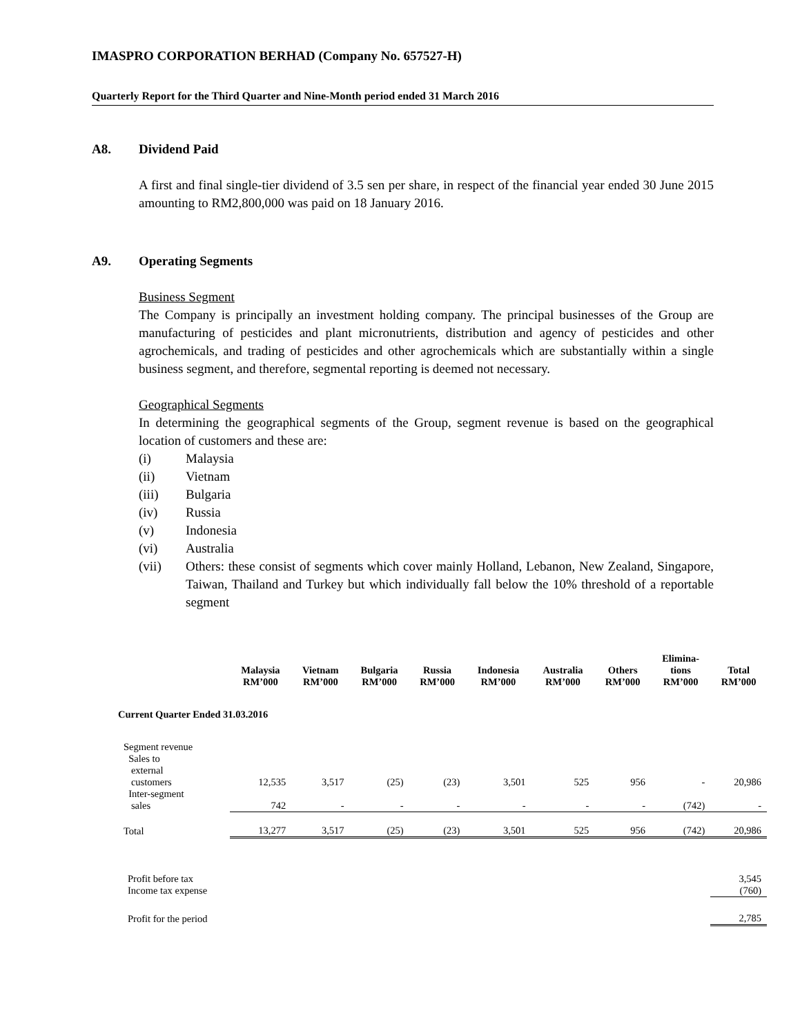IMASPRO CORPORATION BERHAD (Company No. 657527-H)
Quarterly Report for the Third Quarter and Nine-Month period ended 31 March 2016
A8. Dividend Paid
A first and final single-tier dividend of 3.5 sen per share, in respect of the financial year ended 30 June 2015 amounting to RM2,800,000 was paid on 18 January 2016.
A9. Operating Segments
Business Segment
The Company is principally an investment holding company. The principal businesses of the Group are manufacturing of pesticides and plant micronutrients, distribution and agency of pesticides and other agrochemicals, and trading of pesticides and other agrochemicals which are substantially within a single business segment, and therefore, segmental reporting is deemed not necessary.
Geographical Segments
In determining the geographical segments of the Group, segment revenue is based on the geographical location of customers and these are:
(i) Malaysia
(ii) Vietnam
(iii) Bulgaria
(iv) Russia
(v) Indonesia
(vi) Australia
(vii) Others: these consist of segments which cover mainly Holland, Lebanon, New Zealand, Singapore, Taiwan, Thailand and Turkey but which individually fall below the 10% threshold of a reportable segment
| | Malaysia RM’000 | Vietnam RM’000 | Bulgaria RM’000 | Russia RM’000 | Indonesia RM’000 | Australia RM’000 | Others RM’000 | Elimina- tions RM’000 | Total RM’000 |
| --- | --- | --- | --- | --- | --- | --- | --- | --- | --- |
| Current Quarter Ended 31.03.2016 | | | | | | | | | |
| Segment revenue Sales to external customers | 12,535 | 3,517 | (25) | (23) | 3,501 | 525 | 956 | - | 20,986 |
| Inter-segment sales | 742 | - | - | - | - | - | - | (742) | - |
| Total | 13,277 | 3,517 | (25) | (23) | 3,501 | 525 | 956 | (742) | 20,986 |
| Profit before tax Income tax expense | | | | | | | | | 3,545 (760) |
| Profit for the period | | | | | | | | | 2,785 |